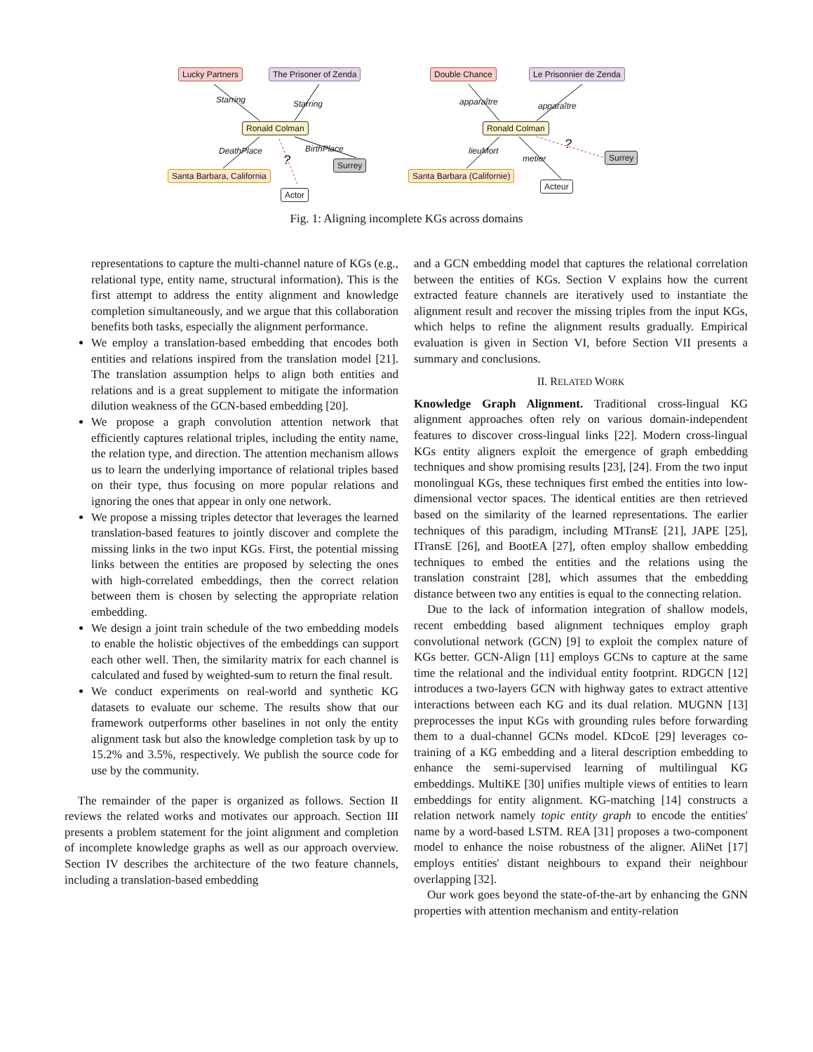Lucky Partners The Prisoner of Zenda
Starring Starring
Ronald Colman
DeathPlace BirthPlace
? Surrey
Santa Barbara, California
Actor
Double Chance Le Prisonnier de Zenda
apparaître apparaître
Ronald Colman
lieuMort
metier
?
Surrey
Santa Barbara (Californie)
Acteur
Fig. 1: Aligning incomplete KGs across domains
representations to capture the multi-channel nature of KGs (e.g., relational type, entity name, structural information). This is the first attempt to address the entity alignment and knowledge completion simultaneously, and we argue that this collaboration benefits both tasks, especially the alignment performance.
We employ a translation-based embedding that encodes both entities and relations inspired from the translation model [21]. The translation assumption helps to align both entities and relations and is a great supplement to mitigate the information dilution weakness of the GCN-based embedding [20].
We propose a graph convolution attention network that efficiently captures relational triples, including the entity name, the relation type, and direction. The attention mechanism allows us to learn the underlying importance of relational triples based on their type, thus focusing on more popular relations and ignoring the ones that appear in only one network.
We propose a missing triples detector that leverages the learned translation-based features to jointly discover and complete the missing links in the two input KGs. First, the potential missing links between the entities are proposed by selecting the ones with high-correlated embeddings, then the correct relation between them is chosen by selecting the appropriate relation embedding.
We design a joint train schedule of the two embedding models to enable the holistic objectives of the embeddings can support each other well. Then, the similarity matrix for each channel is calculated and fused by weighted-sum to return the final result.
We conduct experiments on real-world and synthetic KG datasets to evaluate our scheme. The results show that our framework outperforms other baselines in not only the entity alignment task but also the knowledge completion task by up to 15.2% and 3.5%, respectively. We publish the source code for use by the community.
The remainder of the paper is organized as follows. Section II reviews the related works and motivates our approach. Section III presents a problem statement for the joint alignment and completion of incomplete knowledge graphs as well as our approach overview. Section IV describes the architecture of the two feature channels, including a translation-based embedding
and a GCN embedding model that captures the relational correlation between the entities of KGs. Section V explains how the current extracted feature channels are iteratively used to instantiate the alignment result and recover the missing triples from the input KGs, which helps to refine the alignment results gradually. Empirical evaluation is given in Section VI, before Section VII presents a summary and conclusions.
II. RELATED WORK
Knowledge Graph Alignment. Traditional cross-lingual KG alignment approaches often rely on various domain-independent features to discover cross-lingual links [22]. Modern cross-lingual KGs entity aligners exploit the emergence of graph embedding techniques and show promising results [23], [24]. From the two input monolingual KGs, these techniques first embed the entities into low-dimensional vector spaces. The identical entities are then retrieved based on the similarity of the learned representations. The earlier techniques of this paradigm, including MTransE [21], JAPE [25], ITransE [26], and BootEA [27], often employ shallow embedding techniques to embed the entities and the relations using the translation constraint [28], which assumes that the embedding distance between two any entities is equal to the connecting relation.
Due to the lack of information integration of shallow models, recent embedding based alignment techniques employ graph convolutional network (GCN) [9] to exploit the complex nature of KGs better. GCN-Align [11] employs GCNs to capture at the same time the relational and the individual entity footprint. RDGCN [12] introduces a two-layers GCN with highway gates to extract attentive interactions between each KG and its dual relation. MUGNN [13] preprocesses the input KGs with grounding rules before forwarding them to a dual-channel GCNs model. KDcoE [29] leverages co-training of a KG embedding and a literal description embedding to enhance the semi-supervised learning of multilingual KG embeddings. MultiKE [30] unifies multiple views of entities to learn embeddings for entity alignment. KG-matching [14] constructs a relation network namely topic entity graph to encode the entities' name by a word-based LSTM. REA [31] proposes a two-component model to enhance the noise robustness of the aligner. AliNet [17] employs entities' distant neighbours to expand their neighbour overlapping [32].
Our work goes beyond the state-of-the-art by enhancing the GNN properties with attention mechanism and entity-relation